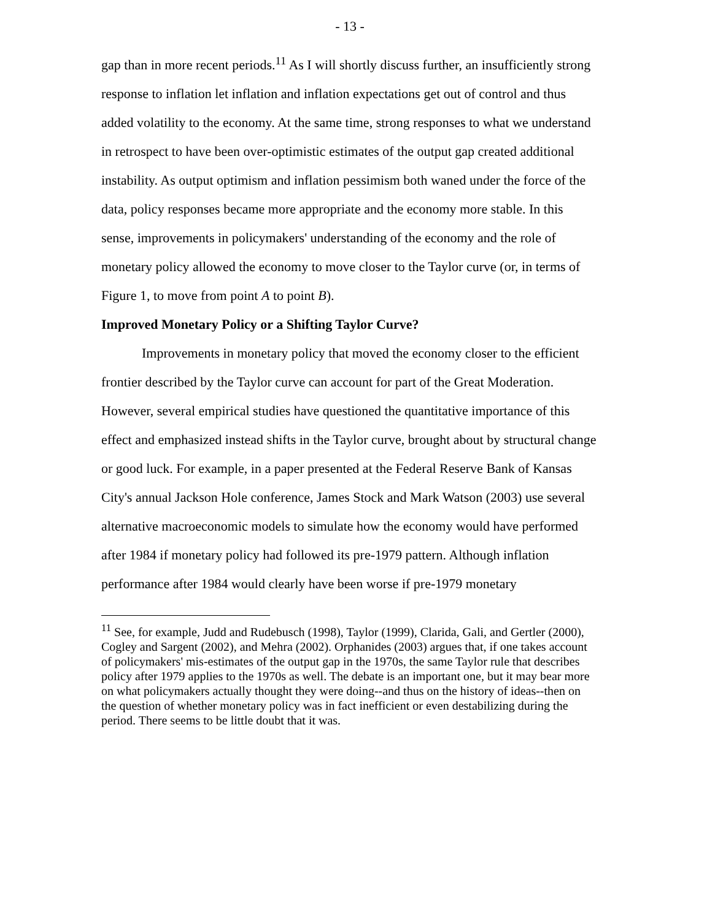- 13 -
gap than in more recent periods.<sup>11</sup> As I will shortly discuss further, an insufficiently strong response to inflation let inflation and inflation expectations get out of control and thus added volatility to the economy. At the same time, strong responses to what we understand in retrospect to have been over-optimistic estimates of the output gap created additional instability. As output optimism and inflation pessimism both waned under the force of the data, policy responses became more appropriate and the economy more stable. In this sense, improvements in policymakers' understanding of the economy and the role of monetary policy allowed the economy to move closer to the Taylor curve (or, in terms of Figure 1, to move from point A to point B).
Improved Monetary Policy or a Shifting Taylor Curve?
Improvements in monetary policy that moved the economy closer to the efficient frontier described by the Taylor curve can account for part of the Great Moderation. However, several empirical studies have questioned the quantitative importance of this effect and emphasized instead shifts in the Taylor curve, brought about by structural change or good luck. For example, in a paper presented at the Federal Reserve Bank of Kansas City's annual Jackson Hole conference, James Stock and Mark Watson (2003) use several alternative macroeconomic models to simulate how the economy would have performed after 1984 if monetary policy had followed its pre-1979 pattern. Although inflation performance after 1984 would clearly have been worse if pre-1979 monetary
<sup>11</sup> See, for example, Judd and Rudebusch (1998), Taylor (1999), Clarida, Gali, and Gertler (2000), Cogley and Sargent (2002), and Mehra (2002). Orphanides (2003) argues that, if one takes account of policymakers' mis-estimates of the output gap in the 1970s, the same Taylor rule that describes policy after 1979 applies to the 1970s as well. The debate is an important one, but it may bear more on what policymakers actually thought they were doing--and thus on the history of ideas--then on the question of whether monetary policy was in fact inefficient or even destabilizing during the period. There seems to be little doubt that it was.